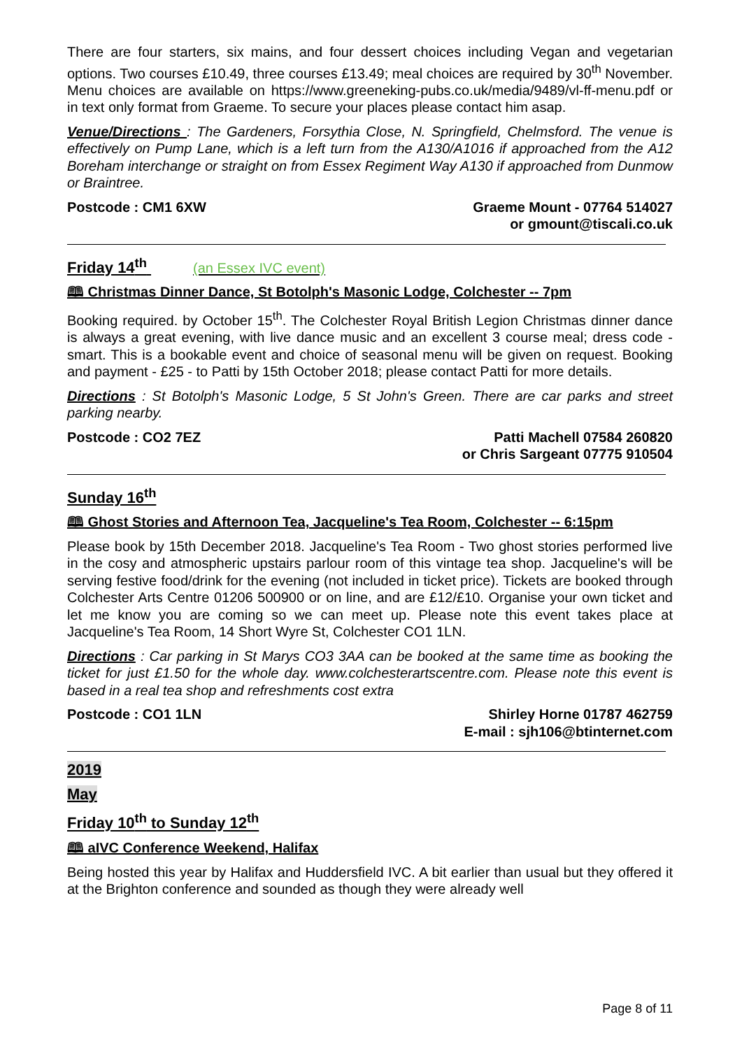There are four starters, six mains, and four dessert choices including Vegan and vegetarian options. Two courses £10.49, three courses £13.49; meal choices are required by 30<sup>th</sup> November. Menu choices are available on https://www.greeneking-pubs.co.uk/media/9489/vl-ff-menu.pdf or in text only format from Graeme. To secure your places please contact him asap.
Venue/Directions : The Gardeners, Forsythia Close, N. Springfield, Chelmsford. The venue is effectively on Pump Lane, which is a left turn from the A130/A1016 if approached from the A12 Boreham interchange or straight on from Essex Regiment Way A130 if approached from Dunmow or Braintree.
Postcode : CM1 6XW Graeme Mount - 07764 514027
or gmount@tiscali.co.uk
Friday 14<sup>th</sup> (an Essex IVC event)
🕮 Christmas Dinner Dance, St Botolph's Masonic Lodge, Colchester -- 7pm
Booking required. by October 15<sup>th</sup>. The Colchester Royal British Legion Christmas dinner dance is always a great evening, with live dance music and an excellent 3 course meal; dress code - smart. This is a bookable event and choice of seasonal menu will be given on request. Booking and payment - £25 - to Patti by 15th October 2018; please contact Patti for more details.
Directions : St Botolph's Masonic Lodge, 5 St John's Green. There are car parks and street parking nearby.
Postcode : CO2 7EZ Patti Machell 07584 260820
or Chris Sargeant 07775 910504
Sunday 16<sup>th</sup>
🕮 Ghost Stories and Afternoon Tea, Jacqueline's Tea Room, Colchester -- 6:15pm
Please book by 15th December 2018. Jacqueline's Tea Room - Two ghost stories performed live in the cosy and atmospheric upstairs parlour room of this vintage tea shop. Jacqueline's will be serving festive food/drink for the evening (not included in ticket price). Tickets are booked through Colchester Arts Centre 01206 500900 or on line, and are £12/£10. Organise your own ticket and let me know you are coming so we can meet up. Please note this event takes place at Jacqueline's Tea Room, 14 Short Wyre St, Colchester CO1 1LN.
Directions : Car parking in St Marys CO3 3AA can be booked at the same time as booking the ticket for just £1.50 for the whole day. www.colchesterartscentre.com. Please note this event is based in a real tea shop and refreshments cost extra
Postcode : CO1 1LN Shirley Horne 01787 462759
E-mail : sjh106@btinternet.com
2019
May
Friday 10<sup>th</sup> to Sunday 12<sup>th</sup>
🕮 aIVC Conference Weekend, Halifax
Being hosted this year by Halifax and Huddersfield IVC. A bit earlier than usual but they offered it at the Brighton conference and sounded as though they were already well
Page 8 of 11